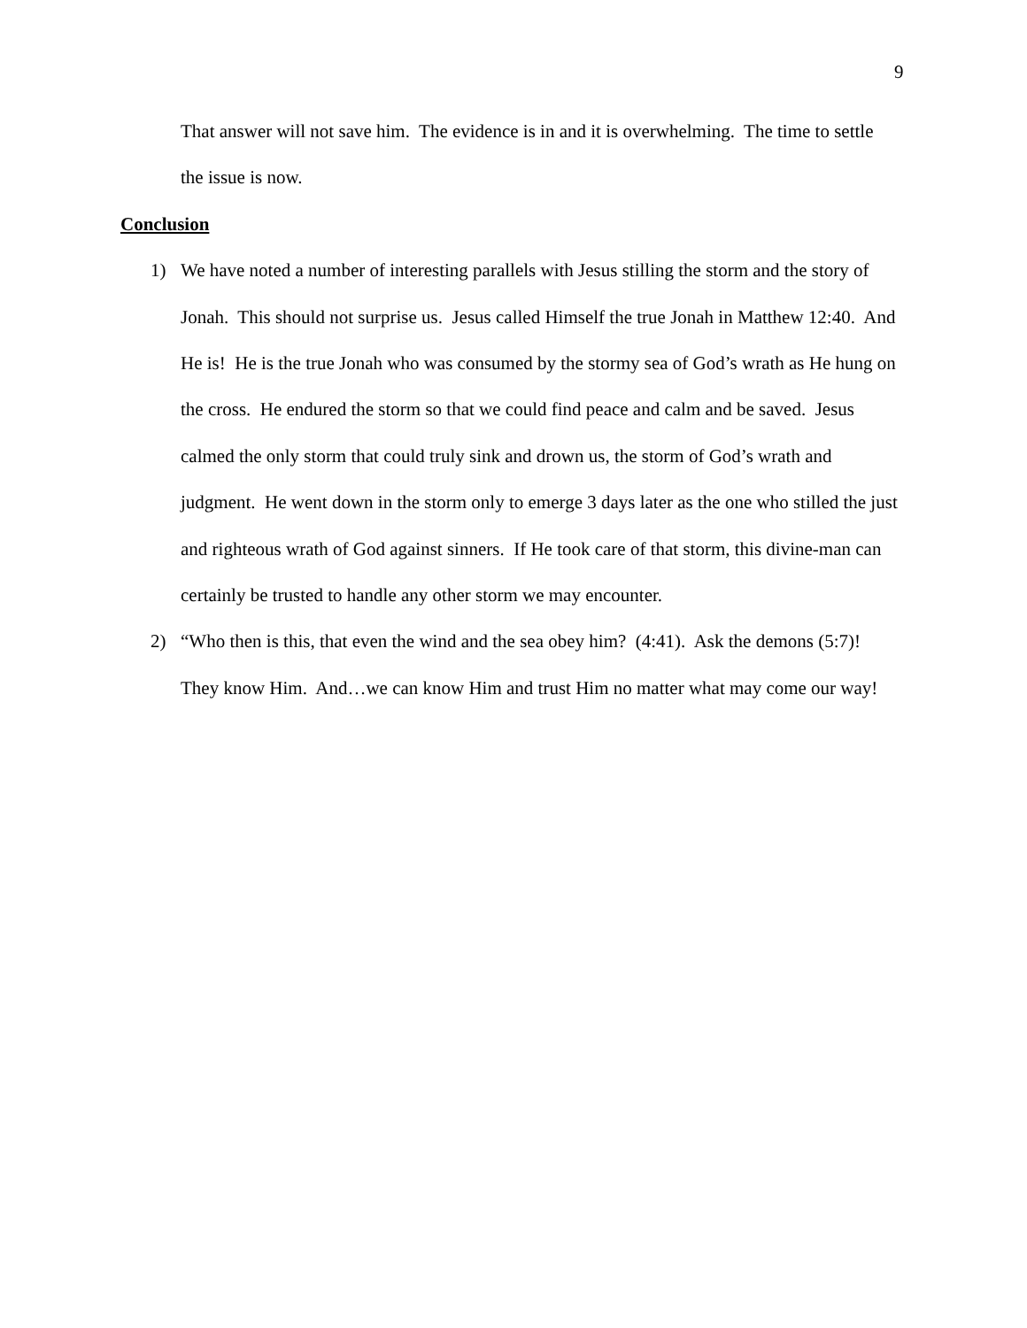9
That answer will not save him. The evidence is in and it is overwhelming. The time to settle the issue is now.
Conclusion
1) We have noted a number of interesting parallels with Jesus stilling the storm and the story of Jonah. This should not surprise us. Jesus called Himself the true Jonah in Matthew 12:40. And He is! He is the true Jonah who was consumed by the stormy sea of God’s wrath as He hung on the cross. He endured the storm so that we could find peace and calm and be saved. Jesus calmed the only storm that could truly sink and drown us, the storm of God’s wrath and judgment. He went down in the storm only to emerge 3 days later as the one who stilled the just and righteous wrath of God against sinners. If He took care of that storm, this divine-man can certainly be trusted to handle any other storm we may encounter.
2) “Who then is this, that even the wind and the sea obey him? (4:41). Ask the demons (5:7)! They know Him. And…we can know Him and trust Him no matter what may come our way!